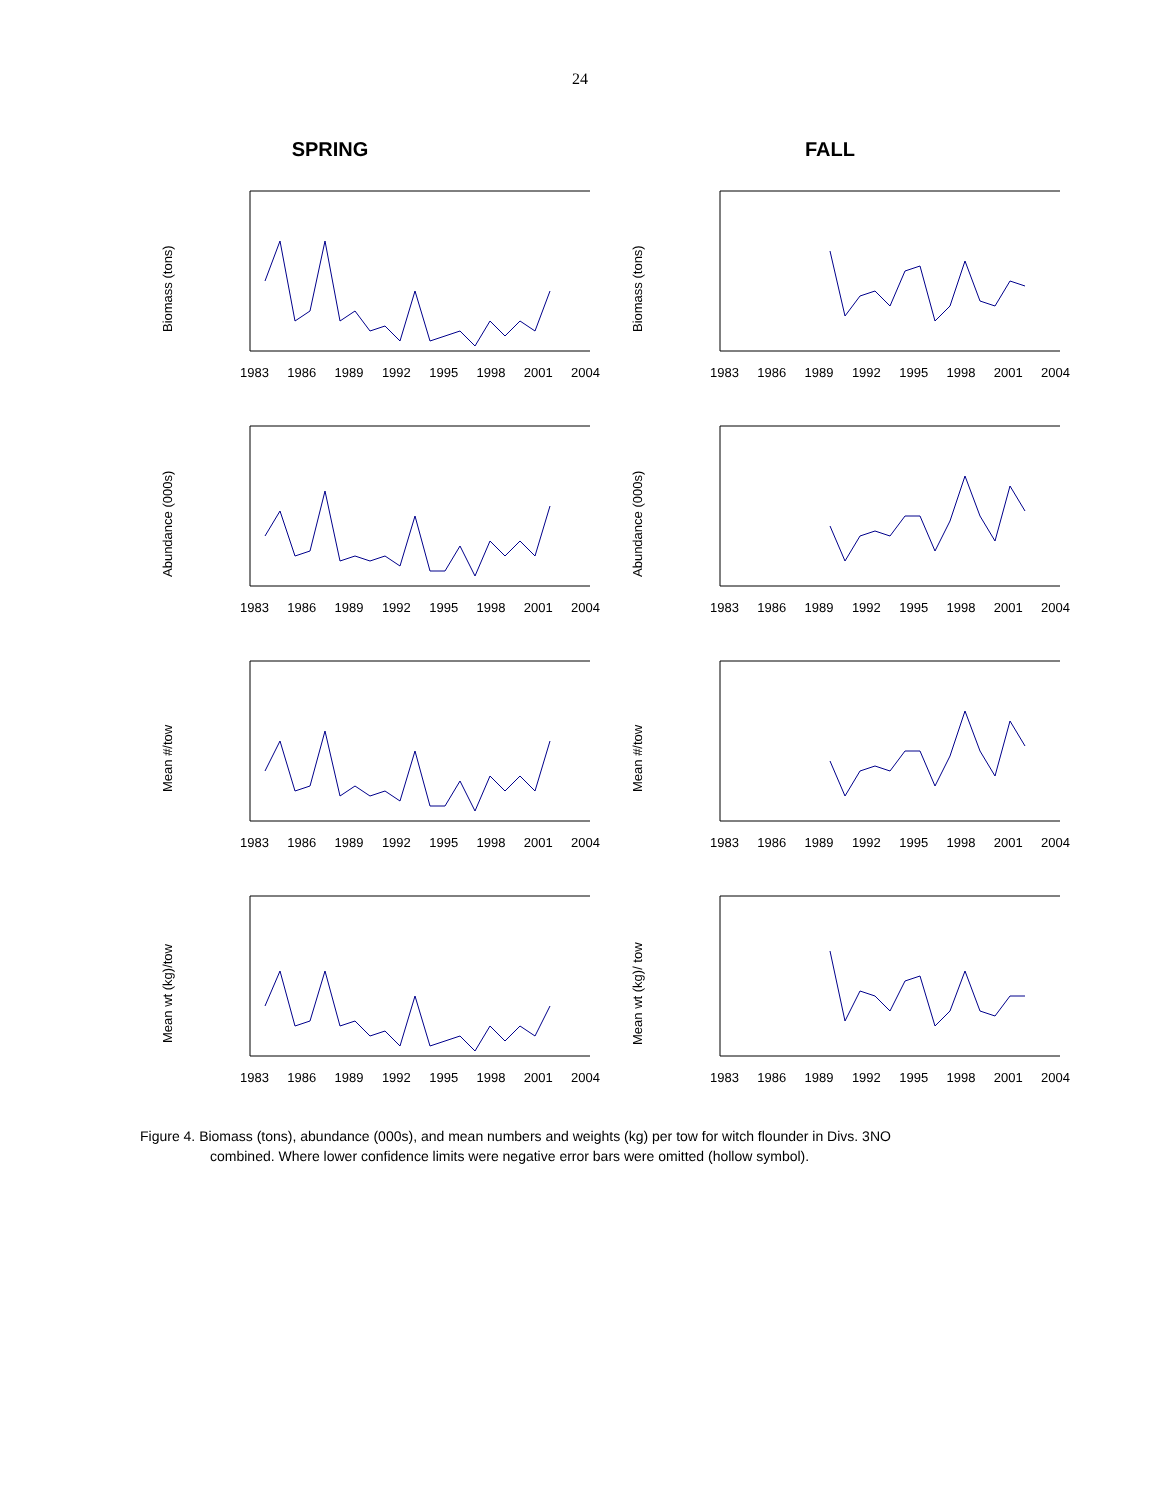24
SPRING FALL
Biomass (tons)
1983 1986 1989 1992 1995 1998 2001 2004
Biomass (tons)
1983 1986 1989 1992 1995 1998 2001 2004
Abundance (000s)
1983 1986 1989 1992 1995 1998 2001 2004
Abundance (000s)
1983 1986 1989 1992 1995 1998 2001 2004
Mean #/tow
1983 1986 1989 1992 1995 1998 2001 2004
Mean #/tow
1983 1986 1989 1992 1995 1998 2001 2004
Mean wt (kg)/tow
1983 1986 1989 1992 1995 1998 2001 2004
Mean wt (kg)/ tow
1983 1986 1989 1992 1995 1998 2001 2004
Figure 4. Biomass (tons), abundance (000s), and mean numbers and weights (kg) per tow for witch flounder in Divs. 3NO
combined. Where lower confidence limits were negative error bars were omitted (hollow symbol).